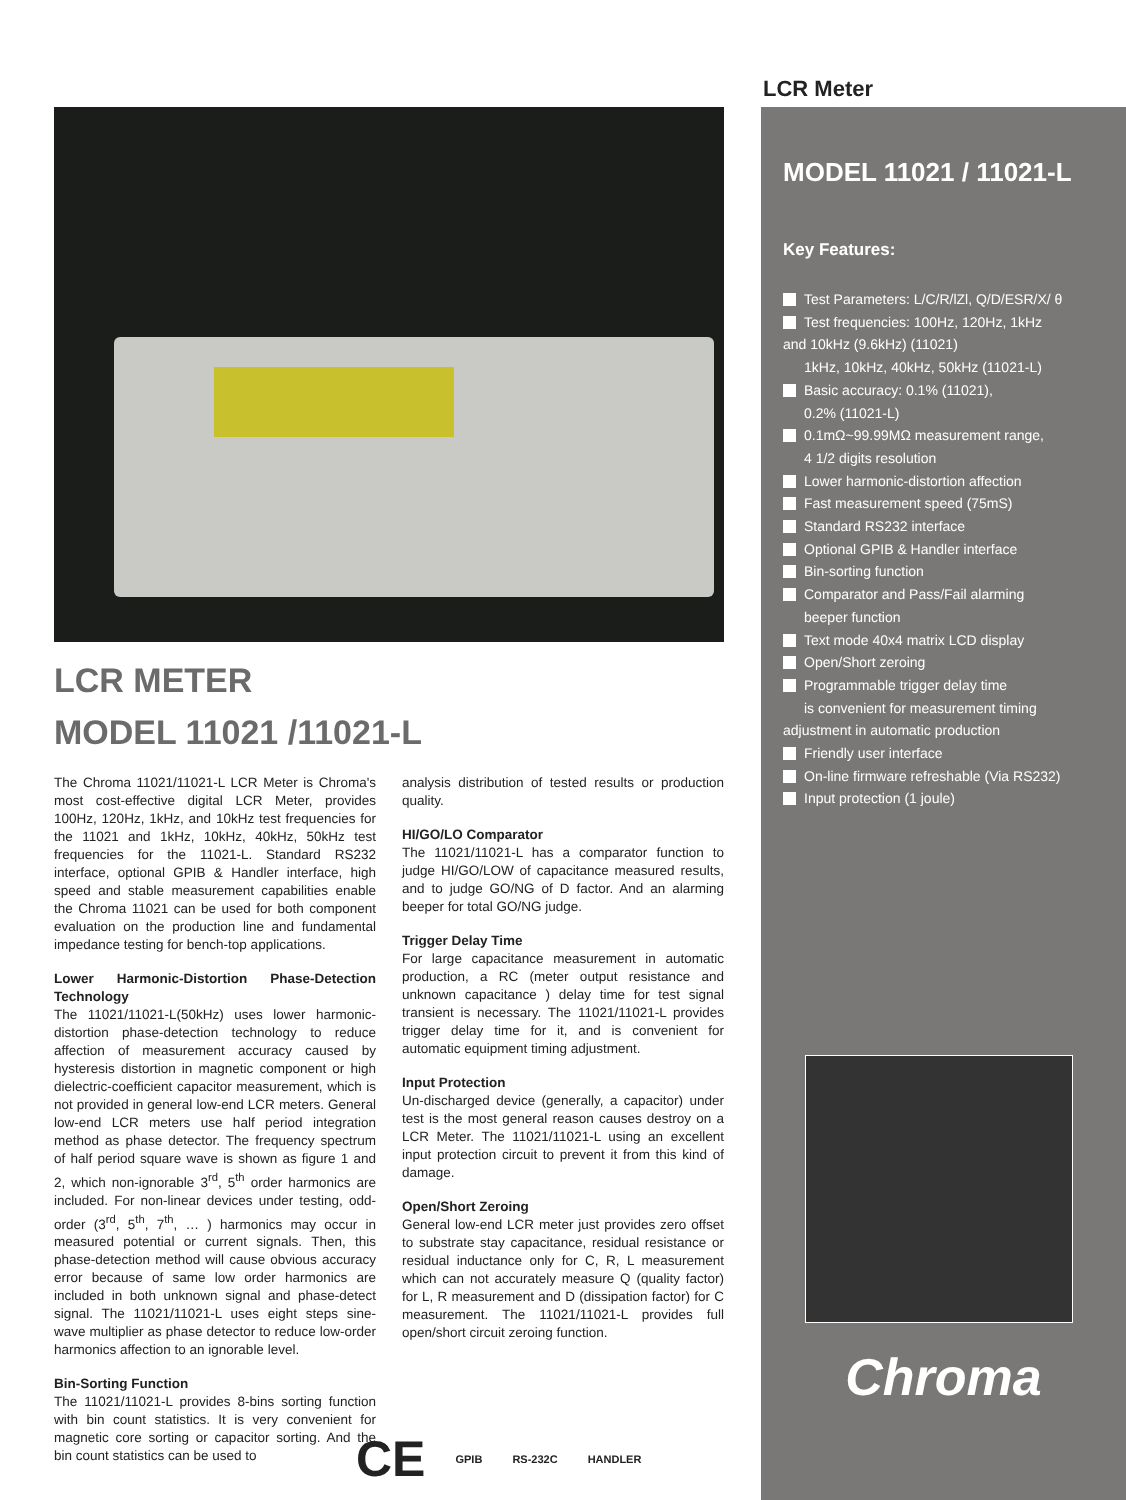LCR METER
MODEL 11021 /11021-L
The Chroma 11021/11021-L LCR Meter is Chroma's most cost-effective digital LCR Meter, provides 100Hz, 120Hz, 1kHz, and 10kHz test frequencies for the 11021 and 1kHz, 10kHz, 40kHz, 50kHz test frequencies for the 11021-L. Standard RS232 interface, optional GPIB & Handler interface, high speed and stable measurement capabilities enable the Chroma 11021 can be used for both component evaluation on the production line and fundamental impedance testing for bench-top applications.
Lower Harmonic-Distortion Phase-Detection Technology
The 11021/11021-L(50kHz) uses lower harmonic-distortion phase-detection technology to reduce affection of measurement accuracy caused by hysteresis distortion in magnetic component or high dielectric-coefficient capacitor measurement, which is not provided in general low-end LCR meters. General low-end LCR meters use half period integration method as phase detector. The frequency spectrum of half period square wave is shown as figure 1 and 2, which non-ignorable 3<sup>rd</sup>, 5<sup>th</sup> order harmonics are included. For non-linear devices under testing, odd-order (3<sup>rd</sup>, 5<sup>th</sup>, 7<sup>th</sup>, … ) harmonics may occur in measured potential or current signals. Then, this phase-detection method will cause obvious accuracy error because of same low order harmonics are included in both unknown signal and phase-detect signal. The 11021/11021-L uses eight steps sine-wave multiplier as phase detector to reduce low-order harmonics affection to an ignorable level.
Bin-Sorting Function
The 11021/11021-L provides 8-bins sorting function with bin count statistics. It is very convenient for magnetic core sorting or capacitor sorting. And the bin count statistics can be used to
analysis distribution of tested results or production quality.
HI/GO/LO Comparator
The 11021/11021-L has a comparator function to judge HI/GO/LOW of capacitance measured results, and to judge GO/NG of D factor. And an alarming beeper for total GO/NG judge.
Trigger Delay Time
For large capacitance measurement in automatic production, a RC (meter output resistance and unknown capacitance ) delay time for test signal transient is necessary. The 11021/11021-L provides trigger delay time for it, and is convenient for automatic equipment timing adjustment.
Input Protection
Un-discharged device (generally, a capacitor) under test is the most general reason causes destroy on a LCR Meter. The 11021/11021-L using an excellent input protection circuit to prevent it from this kind of damage.
Open/Short Zeroing
General low-end LCR meter just provides zero offset to substrate stay capacitance, residual resistance or residual inductance only for C, R, L measurement which can not accurately measure Q (quality factor) for L, R measurement and D (dissipation factor) for C measurement. The 11021/11021-L provides full open/short circuit zeroing function.
CE GPIB RS-232C HANDLER
LCR Meter
MODEL 11021 / 11021-L
Key Features:
Test Parameters: L/C/R/lZl, Q/D/ESR/X/ θ
Test frequencies: 100Hz, 120Hz, 1kHz
and 10kHz (9.6kHz) (11021)
1kHz, 10kHz, 40kHz, 50kHz (11021-L)
Basic accuracy: 0.1% (11021),
0.2% (11021-L)
0.1mΩ~99.99MΩ measurement range,
4 1/2 digits resolution
Lower harmonic-distortion affection
Fast measurement speed (75mS)
Standard RS232 interface
Optional GPIB & Handler interface
Bin-sorting function
Comparator and Pass/Fail alarming
beeper function
Text mode 40x4 matrix LCD display
Open/Short zeroing
Programmable trigger delay time
is convenient for measurement timing
adjustment in automatic production
Friendly user interface
On-line firmware refreshable (Via RS232)
Input protection (1 joule)
Chroma